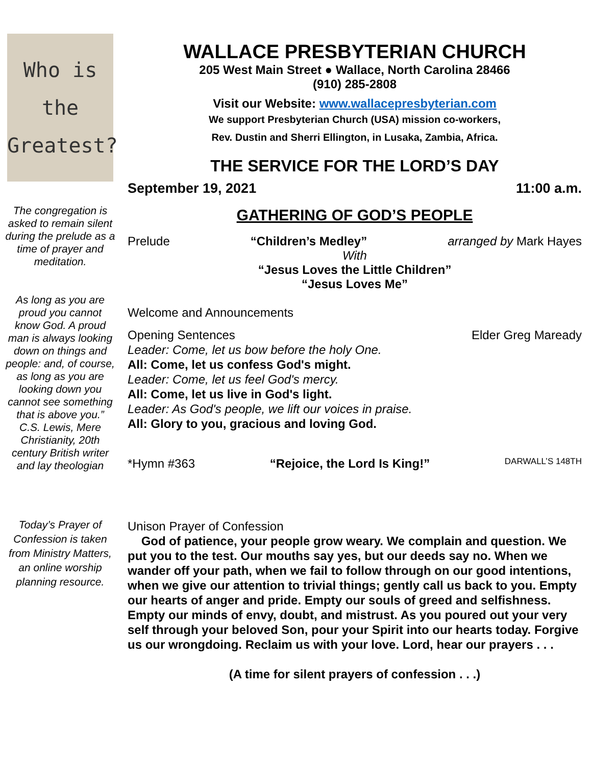Who is the
Greatest?
The congregation is asked to remain silent during the prelude as a time of prayer and meditation.
As long as you are proud you cannot know God. A proud man is always looking down on things and people: and, of course, as long as you are looking down you cannot see something that is above you.” C.S. Lewis, Mere Christianity, 20th century British writer and lay theologian
Today’s Prayer of Confession is taken from Ministry Matters, an online worship planning resource.
WALLACE PRESBYTERIAN CHURCH
205 West Main Street ● Wallace, North Carolina 28466
(910) 285-2808
Visit our Website: www.wallacepresbyterian.com
We support Presbyterian Church (USA) mission co-workers,
Rev. Dustin and Sherri Ellington, in Lusaka, Zambia, Africa.
THE SERVICE FOR THE LORD’S DAY
September 19, 2021 11:00 a.m.
GATHERING OF GOD’S PEOPLE
Prelude “Children’s Medley” arranged by Mark Hayes
With
“Jesus Loves the Little Children”
“Jesus Loves Me”
Welcome and Announcements
Opening Sentences Elder Greg Maready
Leader: Come, let us bow before the holy One.
All: Come, let us confess God's might.
Leader: Come, let us feel God's mercy.
All: Come, let us live in God's light.
Leader: As God's people, we lift our voices in praise.
All: Glory to you, gracious and loving God.
*Hymn #363 “Rejoice, the Lord Is King!” DARWALL’S 148TH
Unison Prayer of Confession
God of patience, your people grow weary. We complain and question. We put you to the test. Our mouths say yes, but our deeds say no. When we wander off your path, when we fail to follow through on our good intentions, when we give our attention to trivial things; gently call us back to you. Empty our hearts of anger and pride. Empty our souls of greed and selfishness. Empty our minds of envy, doubt, and mistrust. As you poured out your very self through your beloved Son, pour your Spirit into our hearts today. Forgive us our wrongdoing. Reclaim us with your love. Lord, hear our prayers . . .
(A time for silent prayers of confession . . .)